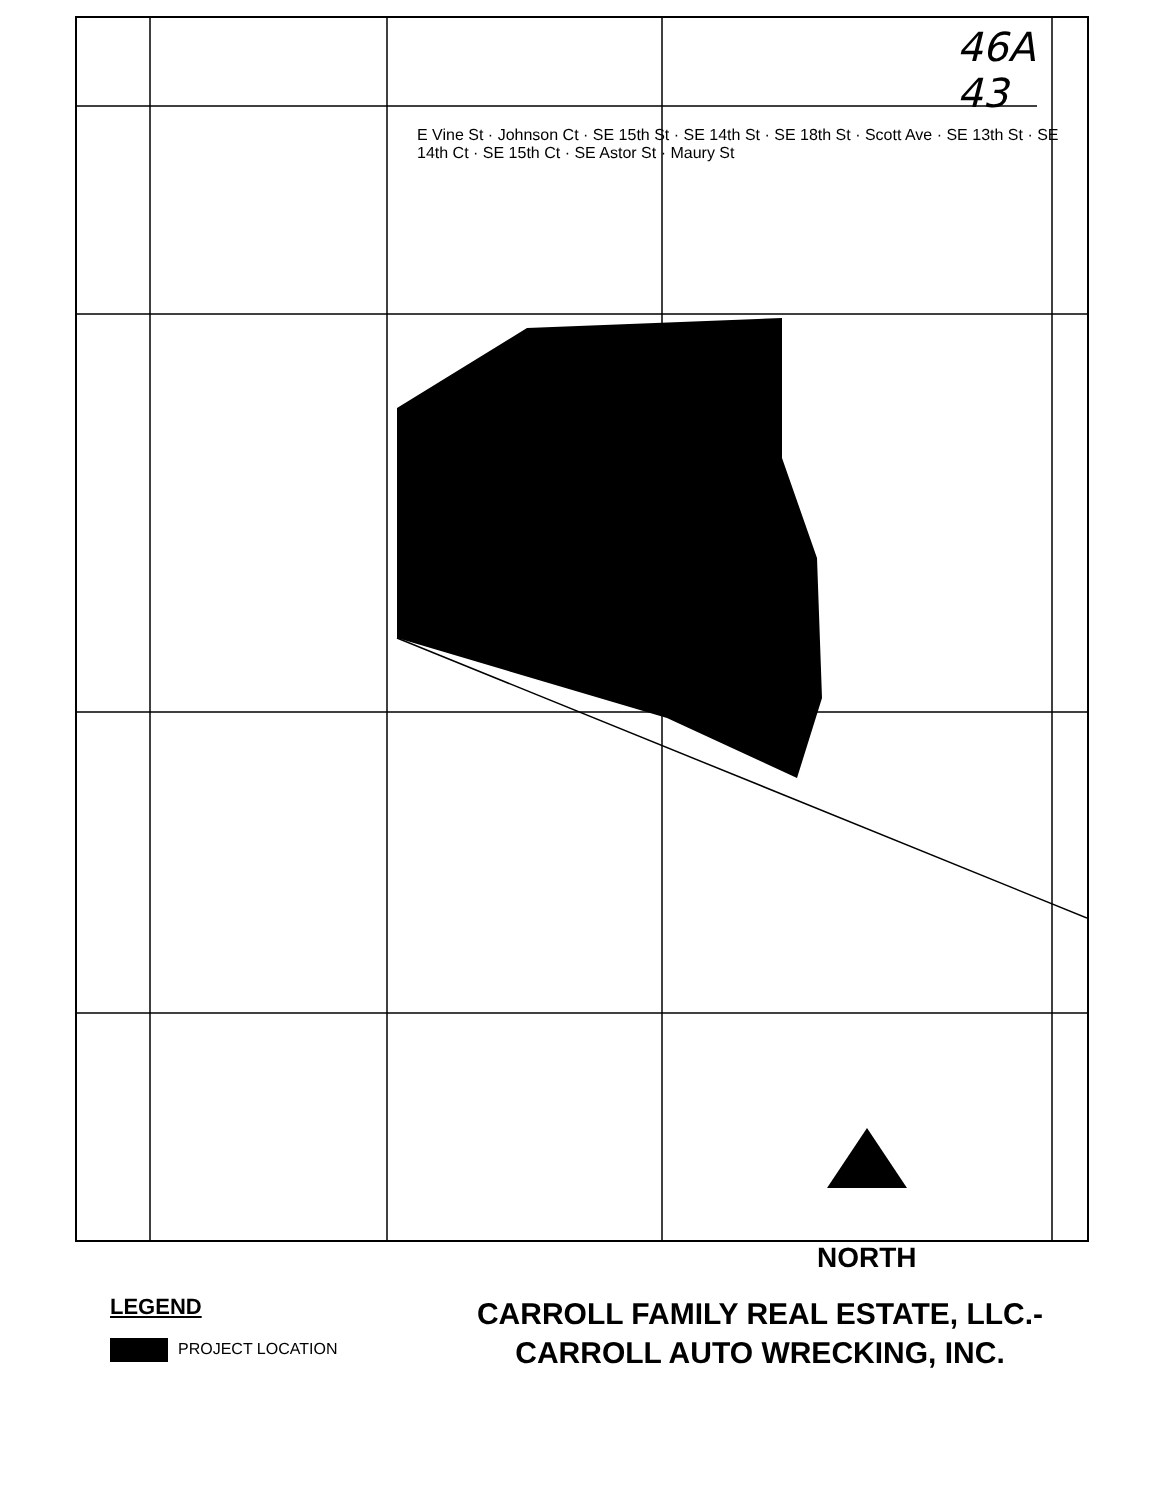46A 43
E Vine St · Johnson Ct · SE 15th St · SE 14th St · SE 18th St · Scott Ave · SE 13th St · SE 14th Ct · SE 15th Ct · SE Astor St · Maury St
NORTH
LEGEND
PROJECT LOCATION
CARROLL FAMILY REAL ESTATE, LLC.-
CARROLL AUTO WRECKING, INC.